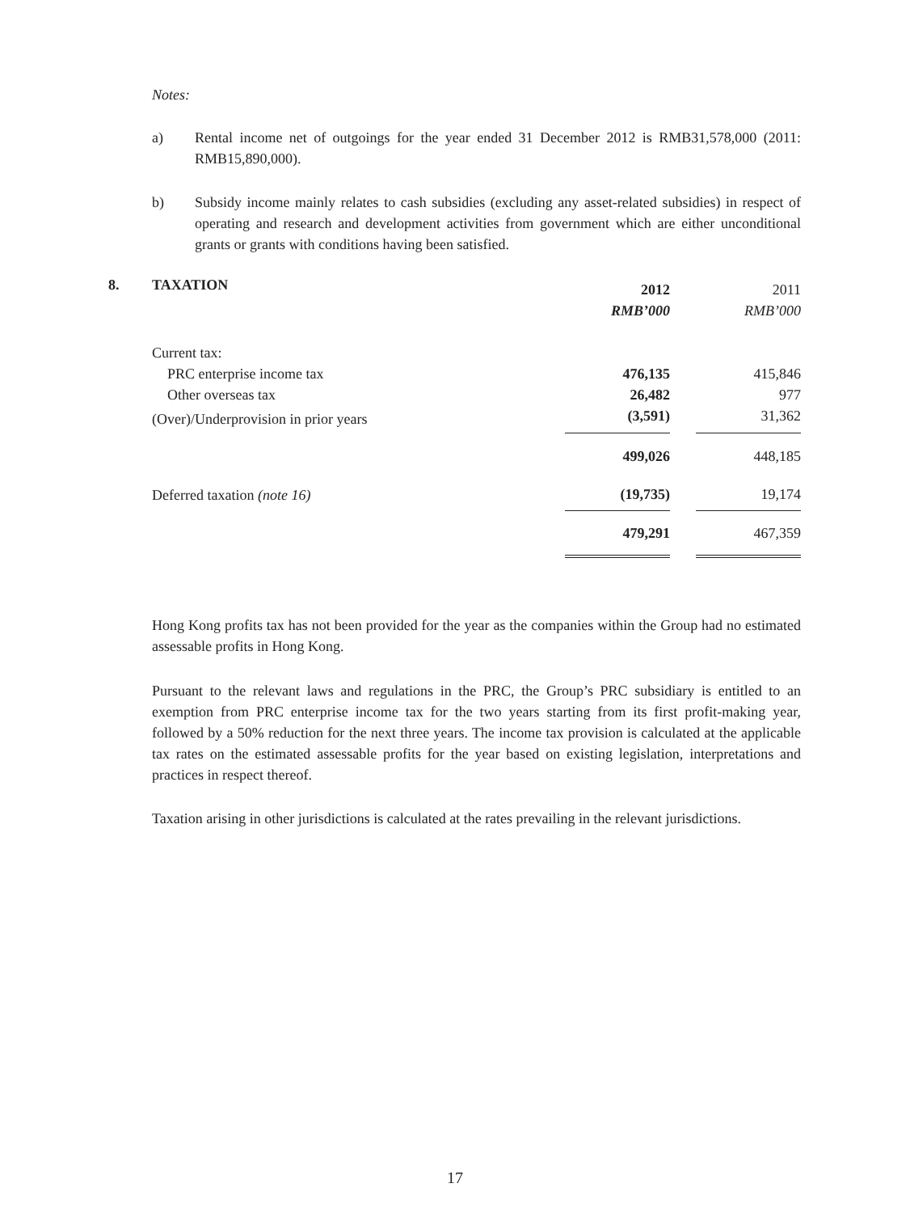Notes:
a) Rental income net of outgoings for the year ended 31 December 2012 is RMB31,578,000 (2011: RMB15,890,000).
b) Subsidy income mainly relates to cash subsidies (excluding any asset-related subsidies) in respect of operating and research and development activities from government which are either unconditional grants or grants with conditions having been satisfied.
8. TAXATION
| | 2012 | | 2011 |
| | RMB’000 | | RMB’000 |
| Current tax: | | | |
| PRC enterprise income tax | 476,135 | | 415,846 |
| Other overseas tax | 26,482 | | 977 |
| (Over)/Underprovision in prior years | (3,591) | | 31,362 |
| | 499,026 | | 448,185 |
| Deferred taxation (note 16) | (19,735) | | 19,174 |
| | 479,291 | | 467,359 |
Hong Kong profits tax has not been provided for the year as the companies within the Group had no estimated assessable profits in Hong Kong.
Pursuant to the relevant laws and regulations in the PRC, the Group’s PRC subsidiary is entitled to an exemption from PRC enterprise income tax for the two years starting from its first profit-making year, followed by a 50% reduction for the next three years. The income tax provision is calculated at the applicable tax rates on the estimated assessable profits for the year based on existing legislation, interpretations and practices in respect thereof.
Taxation arising in other jurisdictions is calculated at the rates prevailing in the relevant jurisdictions.
17